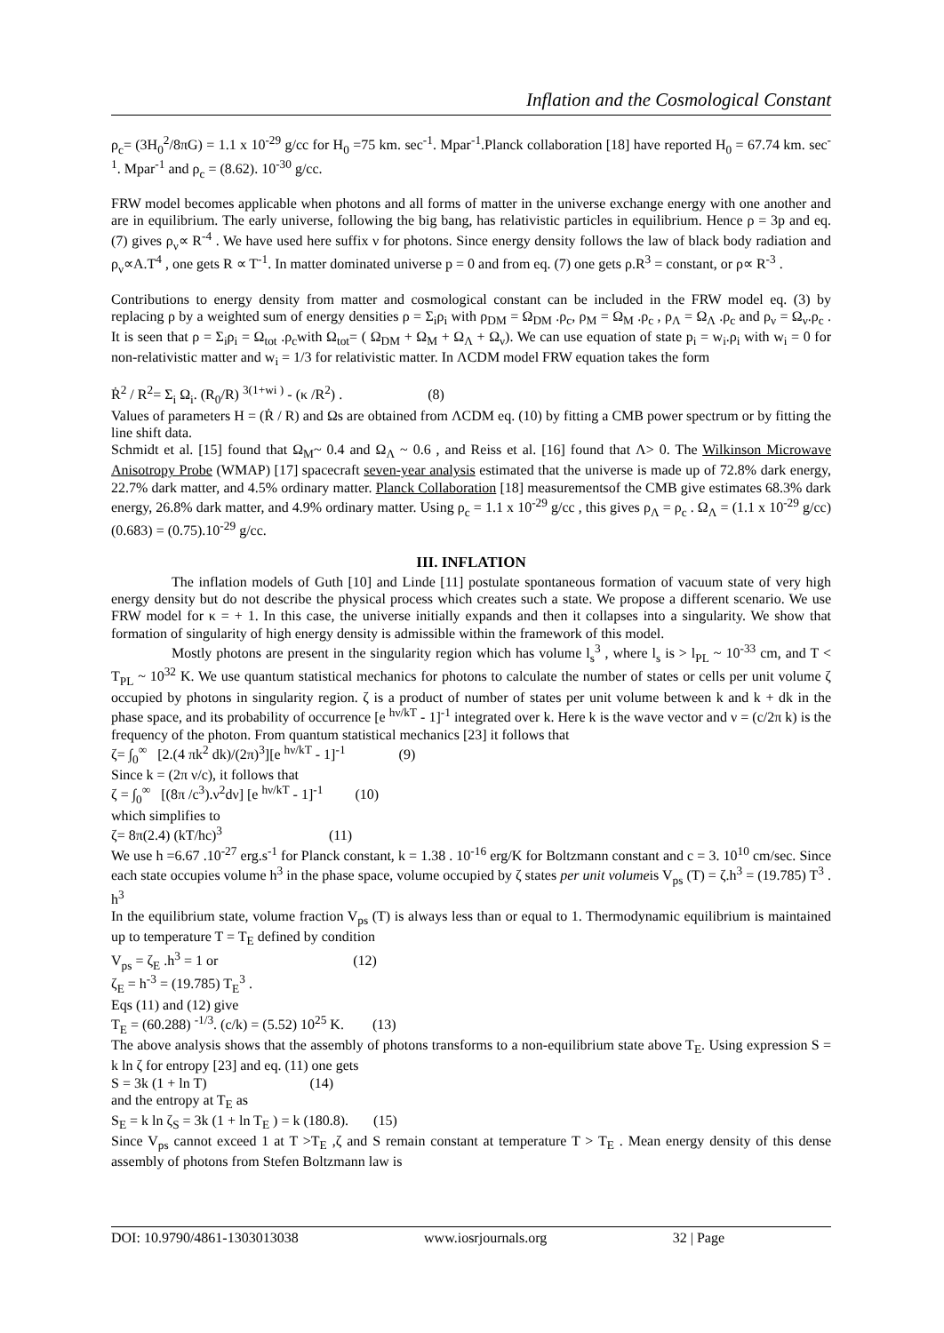Inflation and the Cosmological Constant
ρ<sub>c</sub>= (3H<sub>0</sub><sup>2</sup>/8πG) = 1.1 x 10<sup>-29</sup> g/cc for H<sub>0</sub> =75 km. sec<sup>-1</sup>. Mpar<sup>-1</sup>.Planck collaboration [18] have reported H<sub>0</sub> = 67.74 km. sec<sup>-1</sup>. Mpar<sup>-1</sup> and ρ<sub>c</sub> = (8.62). 10<sup>-30</sup> g/cc.
FRW model becomes applicable when photons and all forms of matter in the universe exchange energy with one another and are in equilibrium. The early universe, following the big bang, has relativistic particles in equilibrium. Hence ρ = 3p and eq. (7) gives ρ<sub>ν</sub>∝ R<sup>-4</sup> . We have used here suffix ν for photons. Since energy density follows the law of black body radiation and ρ<sub>ν</sub>∝A.T<sup>4</sup> , one gets R ∝ T<sup>-1</sup>. In matter dominated universe p = 0 and from eq. (7) one gets ρ.R<sup>3</sup> = constant, or ρ∝ R<sup>-3</sup> .
Contributions to energy density from matter and cosmological constant can be included in the FRW model eq. (3) by replacing ρ by a weighted sum of energy densities ρ = Σ<sub>i</sub>ρ<sub>i</sub> with ρ<sub>DM</sub> = Ω<sub>DM</sub> .ρ<sub>c</sub>, ρ<sub>M</sub> = Ω<sub>M</sub> .ρ<sub>c</sub> , ρ<sub>Λ</sub> = Ω<sub>Λ</sub> .ρ<sub>c</sub> and ρ<sub>ν</sub> = Ω<sub>ν</sub>.ρ<sub>c</sub> . It is seen that ρ = Σ<sub>i</sub>ρ<sub>i</sub> = Ω<sub>tot</sub> .ρ<sub>c</sub>with Ω<sub>tot</sub>= ( Ω<sub>DM</sub> + Ω<sub>M</sub> + Ω<sub>Λ</sub> + Ω<sub>ν</sub>). We can use equation of state p<sub>i</sub> = w<sub>i</sub>.ρ<sub>i</sub> with w<sub>i</sub> = 0 for non-relativistic matter and w<sub>i</sub> = 1/3 for relativistic matter. In ΛCDM model FRW equation takes the form
Ṙ<sup>2</sup> / R<sup>2</sup>= Σ<sub>i</sub> Ω<sub>i</sub>. (R<sub>0</sub>/R) <sup>3(1+wi )</sup> - (κ /R<sup>2</sup>) . (8)
Values of parameters H = (Ṙ / R) and Ωs are obtained from ΛCDM eq. (10) by fitting a CMB power spectrum or by fitting the line shift data.
Schmidt et al. [15] found that Ω<sub>M</sub>~ 0.4 and Ω<sub>Λ</sub> ~ 0.6 , and Reiss et al. [16] found that Λ> 0. The Wilkinson Microwave Anisotropy Probe (WMAP) [17] spacecraft seven-year analysis estimated that the universe is made up of 72.8% dark energy, 22.7% dark matter, and 4.5% ordinary matter. Planck Collaboration [18] measurementsof the CMB give estimates 68.3% dark energy, 26.8% dark matter, and 4.9% ordinary matter. Using ρ<sub>c</sub> = 1.1 x 10<sup>-29</sup> g/cc , this gives ρ<sub>Λ</sub> = ρ<sub>c</sub> . Ω<sub>Λ</sub> = (1.1 x 10<sup>-29</sup> g/cc) (0.683) = (0.75).10<sup>-29</sup> g/cc.
III. INFLATION
The inflation models of Guth [10] and Linde [11] postulate spontaneous formation of vacuum state of very high energy density but do not describe the physical process which creates such a state. We propose a different scenario. We use FRW model for κ = + 1. In this case, the universe initially expands and then it collapses into a singularity. We show that formation of singularity of high energy density is admissible within the framework of this model.
Mostly photons are present in the singularity region which has volume l<sub>s</sub><sup>3</sup> , where l<sub>s</sub> is > l<sub>PL</sub> ~ 10<sup>-33</sup> cm, and T < T<sub>PL</sub> ~ 10<sup>32</sup> K. We use quantum statistical mechanics for photons to calculate the number of states or cells per unit volume ζ occupied by photons in singularity region. ζ is a product of number of states per unit volume between k and k + dk in the phase space, and its probability of occurrence [e <sup>hν/kT</sup> - 1]<sup>-1</sup> integrated over k. Here k is the wave vector and ν = (c/2π k) is the frequency of the photon. From quantum statistical mechanics [23] it follows that
ζ= ∫<sub>0</sub><sup>∞</sup> [2.(4 πk<sup>2</sup> dk)/(2π)<sup>3</sup>][e <sup>hν/kT</sup> - 1]<sup>-1</sup> (9)
Since k = (2π ν/c), it follows that
ζ = ∫<sub>0</sub><sup>∞</sup> [(8π /c<sup>3</sup>).ν<sup>2</sup>dν] [e <sup>hν/kT</sup> - 1]<sup>-1</sup> (10)
which simplifies to
ζ= 8π(2.4) (kT/hc)<sup>3</sup> (11)
We use h =6.67 .10<sup>-27</sup> erg.s<sup>-1</sup> for Planck constant, k = 1.38 . 10<sup>-16</sup> erg/K for Boltzmann constant and c = 3. 10<sup>10</sup> cm/sec. Since each state occupies volume h<sup>3</sup> in the phase space, volume occupied by ζ states per unit volumeis V<sub>ps</sub> (T) = ζ.h<sup>3</sup> = (19.785) T<sup>3</sup> . h<sup>3</sup>
In the equilibrium state, volume fraction V<sub>ps</sub> (T) is always less than or equal to 1. Thermodynamic equilibrium is maintained up to temperature T = T<sub>E</sub> defined by condition
V<sub>ps</sub> = ζ<sub>E</sub> .h<sup>3</sup> = 1 or (12)
ζ<sub>E</sub> = h<sup>-3</sup> = (19.785) T<sub>E</sub><sup>3</sup> .
Eqs (11) and (12) give
T<sub>E</sub> = (60.288) <sup>-1/3</sup>. (c/k) = (5.52) 10<sup>25</sup> K. (13)
The above analysis shows that the assembly of photons transforms to a non-equilibrium state above T<sub>E</sub>. Using expression S = k ln ζ for entropy [23] and eq. (11) one gets
S = 3k (1 + ln T) (14)
and the entropy at T<sub>E</sub> as
S<sub>E</sub> = k ln ζ<sub>S</sub> = 3k (1 + ln T<sub>E</sub> ) = k (180.8). (15)
Since V<sub>ps</sub> cannot exceed 1 at T >T<sub>E</sub> ,ζ and S remain constant at temperature T > T<sub>E</sub> . Mean energy density of this dense assembly of photons from Stefen Boltzmann law is
DOI: 10.9790/4861-1303013038 www.iosrjournals.org 32 | Page